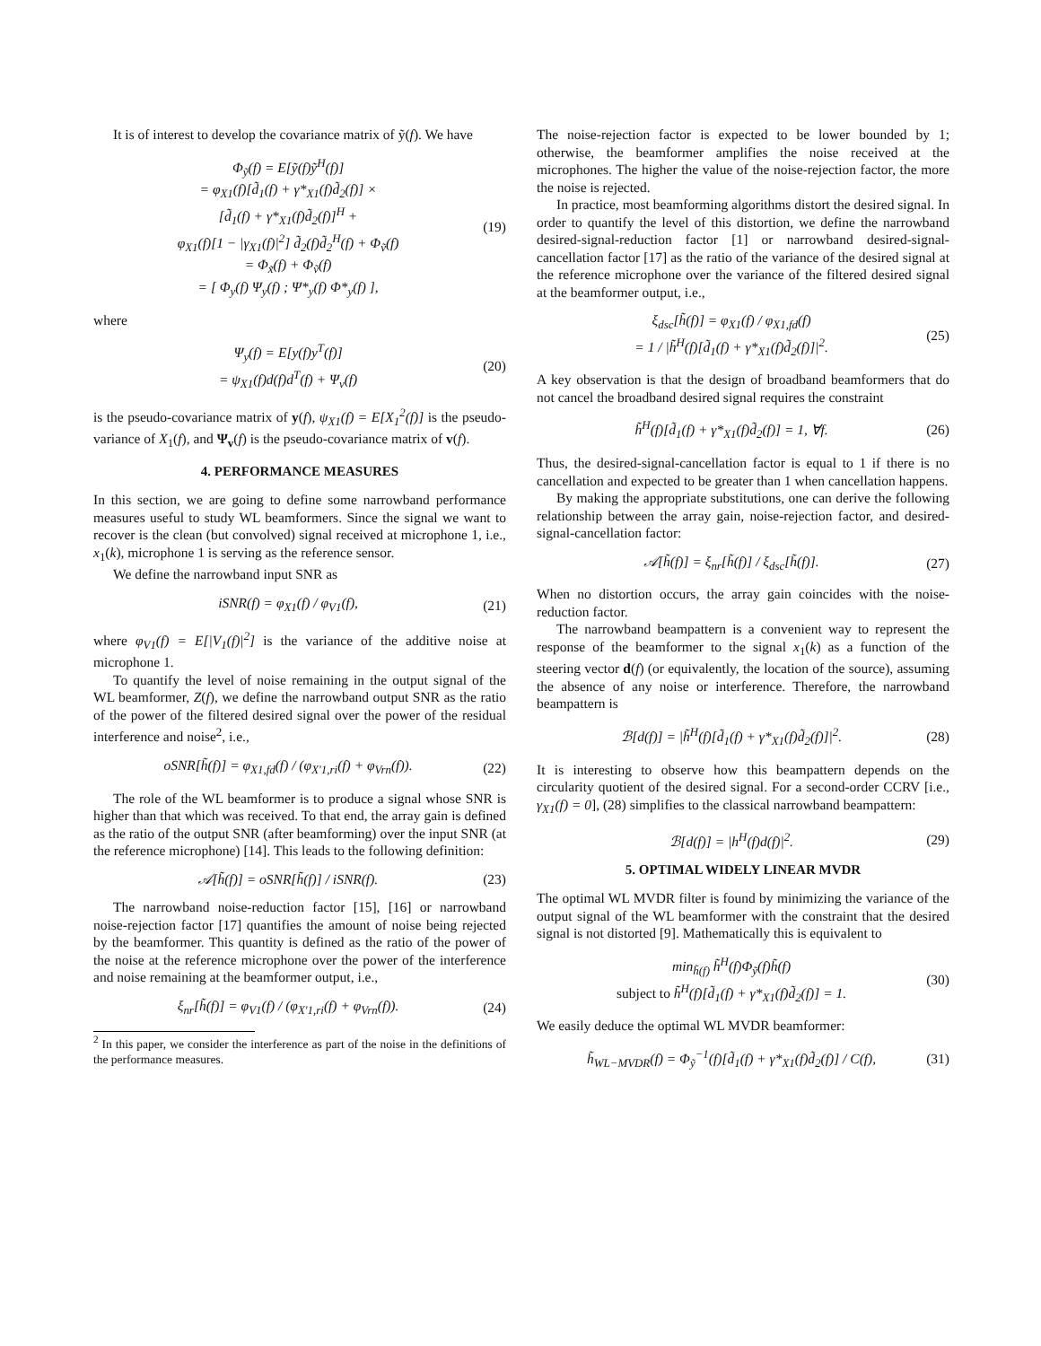It is of interest to develop the covariance matrix of ỹ(f). We have
Φ<sub>ỹ</sub>(f) = E[ỹ(f)ỹ<sup>H</sup>(f)]
= φ<sub>X1</sub>(f)[d̃<sub>1</sub>(f) + γ*<sub>X1</sub>(f)d̃<sub>2</sub>(f)] ×
[d̃<sub>1</sub>(f) + γ*<sub>X1</sub>(f)d̃<sub>2</sub>(f)]<sup>H</sup> +
φ<sub>X1</sub>(f)[1 − |γ<sub>X1</sub>(f)|<sup>2</sup>] d̃<sub>2</sub>(f)d̃<sub>2</sub><sup>H</sup>(f) + Φ<sub>ṽ</sub>(f)
= Φ<sub>x̃</sub>(f) + Φ<sub>ṽ</sub>(f)
= [ Φ<sub>y</sub>(f) Ψ<sub>y</sub>(f) ; Ψ*<sub>y</sub>(f) Φ*<sub>y</sub>(f) ], (19)
where
Ψ<sub>y</sub>(f) = E[y(f)y<sup>T</sup>(f)]
= ψ<sub>X1</sub>(f)d(f)d<sup>T</sup>(f) + Ψ<sub>v</sub>(f) (20)
is the pseudo-covariance matrix of y(f), ψ<sub>X1</sub>(f) = E[X<sub>1</sub><sup>2</sup>(f)] is the pseudo-variance of X<sub>1</sub>(f), and Ψ<sub>v</sub>(f) is the pseudo-covariance matrix of v(f).
4. PERFORMANCE MEASURES
In this section, we are going to define some narrowband performance measures useful to study WL beamformers. Since the signal we want to recover is the clean (but convolved) signal received at microphone 1, i.e., x<sub>1</sub>(k), microphone 1 is serving as the reference sensor.
We define the narrowband input SNR as
iSNR(f) = φ<sub>X1</sub>(f) / φ<sub>V1</sub>(f), (21)
where φ<sub>V1</sub>(f) = E[|V<sub>1</sub>(f)|<sup>2</sup>] is the variance of the additive noise at microphone 1.
To quantify the level of noise remaining in the output signal of the WL beamformer, Z(f), we define the narrowband output SNR as the ratio of the power of the filtered desired signal over the power of the residual interference and noise<sup>2</sup>, i.e.,
oSNR[h̃(f)] = φ<sub>X1,fd</sub>(f) / (φ<sub>X′1,ri</sub>(f) + φ<sub>Vrn</sub>(f)). (22)
The role of the WL beamformer is to produce a signal whose SNR is higher than that which was received. To that end, the array gain is defined as the ratio of the output SNR (after beamforming) over the input SNR (at the reference microphone) [14]. This leads to the following definition:
𝒜[h̃(f)] = oSNR[h̃(f)] / iSNR(f). (23)
The narrowband noise-reduction factor [15], [16] or narrowband noise-rejection factor [17] quantifies the amount of noise being rejected by the beamformer. This quantity is defined as the ratio of the power of the noise at the reference microphone over the power of the interference and noise remaining at the beamformer output, i.e.,
ξ<sub>nr</sub>[h̃(f)] = φ<sub>V1</sub>(f) / (φ<sub>X′1,ri</sub>(f) + φ<sub>Vrn</sub>(f)). (24)
<sup>2</sup> In this paper, we consider the interference as part of the noise in the definitions of the performance measures.
The noise-rejection factor is expected to be lower bounded by 1; otherwise, the beamformer amplifies the noise received at the microphones. The higher the value of the noise-rejection factor, the more the noise is rejected.
In practice, most beamforming algorithms distort the desired signal. In order to quantify the level of this distortion, we define the narrowband desired-signal-reduction factor [1] or narrowband desired-signal-cancellation factor [17] as the ratio of the variance of the desired signal at the reference microphone over the variance of the filtered desired signal at the beamformer output, i.e.,
ξ<sub>dsc</sub>[h̃(f)] = φ<sub>X1</sub>(f) / φ<sub>X1,fd</sub>(f)
= 1 / |h̃<sup>H</sup>(f)[d̃<sub>1</sub>(f) + γ*<sub>X1</sub>(f)d̃<sub>2</sub>(f)]|<sup>2</sup>. (25)
A key observation is that the design of broadband beamformers that do not cancel the broadband desired signal requires the constraint
h̃<sup>H</sup>(f)[d̃<sub>1</sub>(f) + γ*<sub>X1</sub>(f)d̃<sub>2</sub>(f)] = 1, ∀f. (26)
Thus, the desired-signal-cancellation factor is equal to 1 if there is no cancellation and expected to be greater than 1 when cancellation happens.
By making the appropriate substitutions, one can derive the following relationship between the array gain, noise-rejection factor, and desired-signal-cancellation factor:
𝒜[h̃(f)] = ξ<sub>nr</sub>[h̃(f)] / ξ<sub>dsc</sub>[h̃(f)]. (27)
When no distortion occurs, the array gain coincides with the noise-reduction factor.
The narrowband beampattern is a convenient way to represent the response of the beamformer to the signal x<sub>1</sub>(k) as a function of the steering vector d(f) (or equivalently, the location of the source), assuming the absence of any noise or interference. Therefore, the narrowband beampattern is
ℬ[d(f)] = |h̃<sup>H</sup>(f)[d̃<sub>1</sub>(f) + γ*<sub>X1</sub>(f)d̃<sub>2</sub>(f)]|<sup>2</sup>. (28)
It is interesting to observe how this beampattern depends on the circularity quotient of the desired signal. For a second-order CCRV [i.e., γ<sub>X1</sub>(f) = 0], (28) simplifies to the classical narrowband beampattern:
ℬ[d(f)] = |h<sup>H</sup>(f)d(f)|<sup>2</sup>. (29)
5. OPTIMAL WIDELY LINEAR MVDR
The optimal WL MVDR filter is found by minimizing the variance of the output signal of the WL beamformer with the constraint that the desired signal is not distorted [9]. Mathematically this is equivalent to
min<sub>h̃(f)</sub> h̃<sup>H</sup>(f)Φ<sub>ỹ</sub>(f)h̃(f)
subject to h̃<sup>H</sup>(f)[d̃<sub>1</sub>(f) + γ*<sub>X1</sub>(f)d̃<sub>2</sub>(f)] = 1. (30)
We easily deduce the optimal WL MVDR beamformer:
h̃<sub>WL−MVDR</sub>(f) = Φ<sub>ỹ</sub><sup>−1</sup>(f)[d̃<sub>1</sub>(f) + γ*<sub>X1</sub>(f)d̃<sub>2</sub>(f)] / C(f), (31)